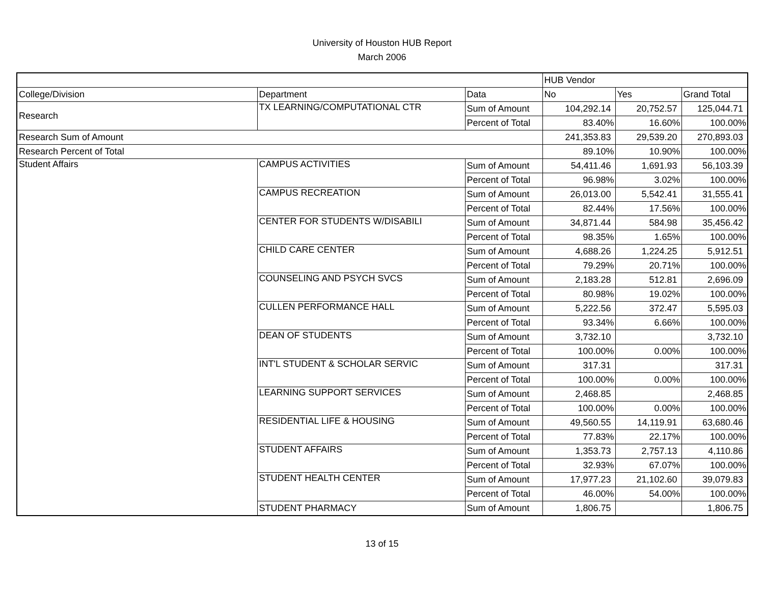University of Houston HUB Report
March 2006
| | | | HUB Vendor | | |
| College/Division | Department | Data | No | Yes | Grand Total |
| Research | TX LEARNING/COMPUTATIONAL CTR | Sum of Amount | 104,292.14 | 20,752.57 | 125,044.71 |
| | | Percent of Total | 83.40% | 16.60% | 100.00% |
| Research Sum of Amount | | | 241,353.83 | 29,539.20 | 270,893.03 |
| Research Percent of Total | | | 89.10% | 10.90% | 100.00% |
| Student Affairs | CAMPUS ACTIVITIES | Sum of Amount | 54,411.46 | 1,691.93 | 56,103.39 |
| | | Percent of Total | 96.98% | 3.02% | 100.00% |
| | CAMPUS RECREATION | Sum of Amount | 26,013.00 | 5,542.41 | 31,555.41 |
| | | Percent of Total | 82.44% | 17.56% | 100.00% |
| | CENTER FOR STUDENTS W/DISABILI | Sum of Amount | 34,871.44 | 584.98 | 35,456.42 |
| | | Percent of Total | 98.35% | 1.65% | 100.00% |
| | CHILD CARE CENTER | Sum of Amount | 4,688.26 | 1,224.25 | 5,912.51 |
| | | Percent of Total | 79.29% | 20.71% | 100.00% |
| | COUNSELING AND PSYCH SVCS | Sum of Amount | 2,183.28 | 512.81 | 2,696.09 |
| | | Percent of Total | 80.98% | 19.02% | 100.00% |
| | CULLEN PERFORMANCE HALL | Sum of Amount | 5,222.56 | 372.47 | 5,595.03 |
| | | Percent of Total | 93.34% | 6.66% | 100.00% |
| | DEAN OF STUDENTS | Sum of Amount | 3,732.10 | | 3,732.10 |
| | | Percent of Total | 100.00% | 0.00% | 100.00% |
| | INT'L STUDENT & SCHOLAR SERVIC | Sum of Amount | 317.31 | | 317.31 |
| | | Percent of Total | 100.00% | 0.00% | 100.00% |
| | LEARNING SUPPORT SERVICES | Sum of Amount | 2,468.85 | | 2,468.85 |
| | | Percent of Total | 100.00% | 0.00% | 100.00% |
| | RESIDENTIAL LIFE & HOUSING | Sum of Amount | 49,560.55 | 14,119.91 | 63,680.46 |
| | | Percent of Total | 77.83% | 22.17% | 100.00% |
| | STUDENT AFFAIRS | Sum of Amount | 1,353.73 | 2,757.13 | 4,110.86 |
| | | Percent of Total | 32.93% | 67.07% | 100.00% |
| | STUDENT HEALTH CENTER | Sum of Amount | 17,977.23 | 21,102.60 | 39,079.83 |
| | | Percent of Total | 46.00% | 54.00% | 100.00% |
| | STUDENT PHARMACY | Sum of Amount | 1,806.75 | | 1,806.75 |
13 of 15